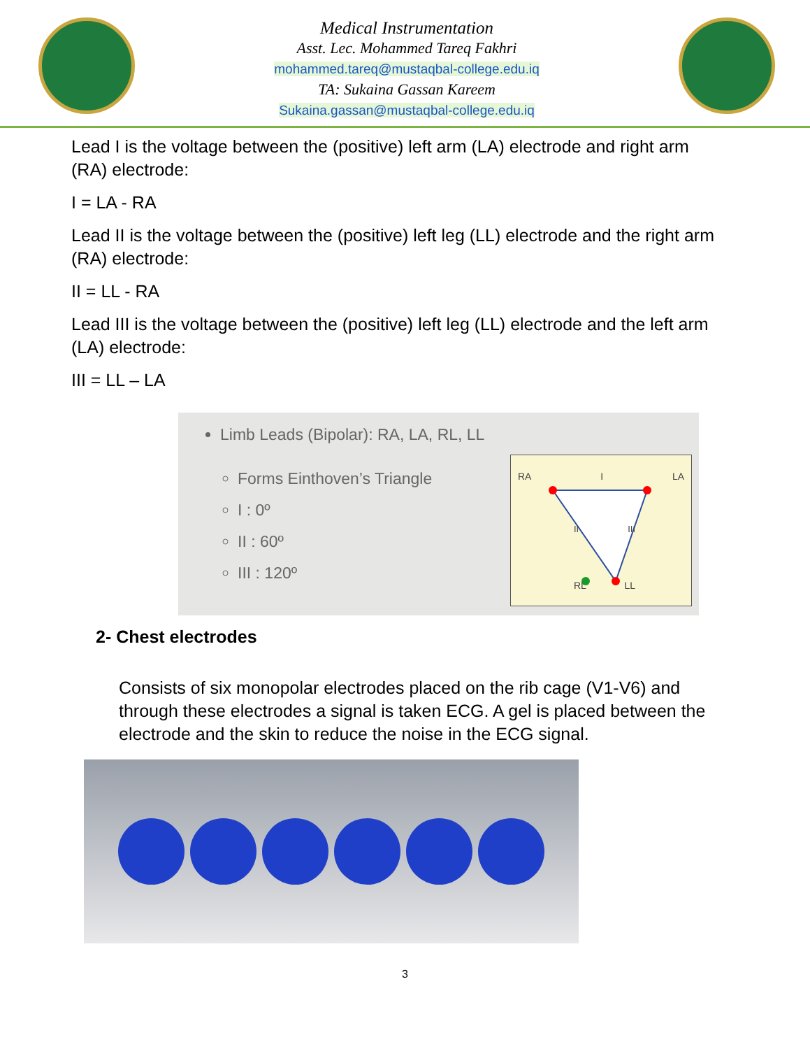Medical Instrumentation
Asst. Lec. Mohammed Tareq Fakhri
mohammed.tareq@mustaqbal-college.edu.iq
TA: Sukaina Gassan Kareem
Sukaina.gassan@mustaqbal-college.edu.iq
Lead I is the voltage between the (positive) left arm (LA) electrode and right arm (RA) electrode:
I = LA - RA
Lead II is the voltage between the (positive) left leg (LL) electrode and the right arm (RA) electrode:
II = LL - RA
Lead III is the voltage between the (positive) left leg (LL) electrode and the left arm (LA) electrode:
III = LL – LA
Limb Leads (Bipolar): RA, LA, RL, LL
Forms Einthoven’s Triangle
I : 0º
II : 60º
III : 120º
RA I LA
II III
RL LL
2- Chest electrodes
Consists of six monopolar electrodes placed on the rib cage (V1-V6) and through these electrodes a signal is taken ECG. A gel is placed between the electrode and the skin to reduce the noise in the ECG signal.
3